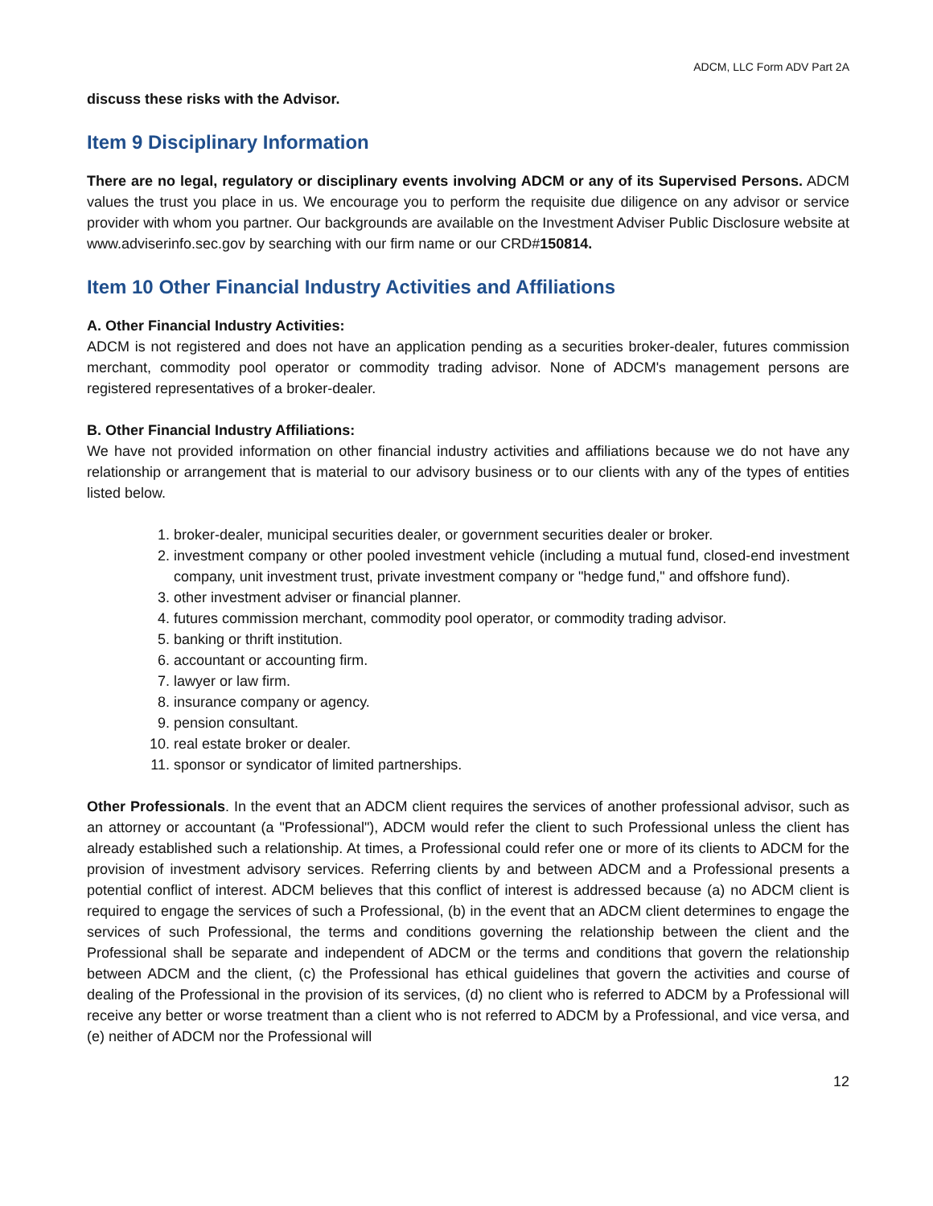ADCM, LLC Form ADV Part 2A
discuss these risks with the Advisor.
Item 9 Disciplinary Information
There are no legal, regulatory or disciplinary events involving ADCM or any of its Supervised Persons. ADCM values the trust you place in us. We encourage you to perform the requisite due diligence on any advisor or service provider with whom you partner. Our backgrounds are available on the Investment Adviser Public Disclosure website at www.adviserinfo.sec.gov by searching with our firm name or our CRD#150814.
Item 10 Other Financial Industry Activities and Affiliations
A. Other Financial Industry Activities:
ADCM is not registered and does not have an application pending as a securities broker-dealer, futures commission merchant, commodity pool operator or commodity trading advisor. None of ADCM's management persons are registered representatives of a broker-dealer.
B. Other Financial Industry Affiliations:
We have not provided information on other financial industry activities and affiliations because we do not have any relationship or arrangement that is material to our advisory business or to our clients with any of the types of entities listed below.
1. broker-dealer, municipal securities dealer, or government securities dealer or broker.
2. investment company or other pooled investment vehicle (including a mutual fund, closed-end investment company, unit investment trust, private investment company or "hedge fund," and offshore fund).
3. other investment adviser or financial planner.
4. futures commission merchant, commodity pool operator, or commodity trading advisor.
5. banking or thrift institution.
6. accountant or accounting firm.
7. lawyer or law firm.
8. insurance company or agency.
9. pension consultant.
10. real estate broker or dealer.
11. sponsor or syndicator of limited partnerships.
Other Professionals. In the event that an ADCM client requires the services of another professional advisor, such as an attorney or accountant (a "Professional"), ADCM would refer the client to such Professional unless the client has already established such a relationship. At times, a Professional could refer one or more of its clients to ADCM for the provision of investment advisory services. Referring clients by and between ADCM and a Professional presents a potential conflict of interest. ADCM believes that this conflict of interest is addressed because (a) no ADCM client is required to engage the services of such a Professional, (b) in the event that an ADCM client determines to engage the services of such Professional, the terms and conditions governing the relationship between the client and the Professional shall be separate and independent of ADCM or the terms and conditions that govern the relationship between ADCM and the client, (c) the Professional has ethical guidelines that govern the activities and course of dealing of the Professional in the provision of its services, (d) no client who is referred to ADCM by a Professional will receive any better or worse treatment than a client who is not referred to ADCM by a Professional, and vice versa, and (e) neither of ADCM nor the Professional will
12